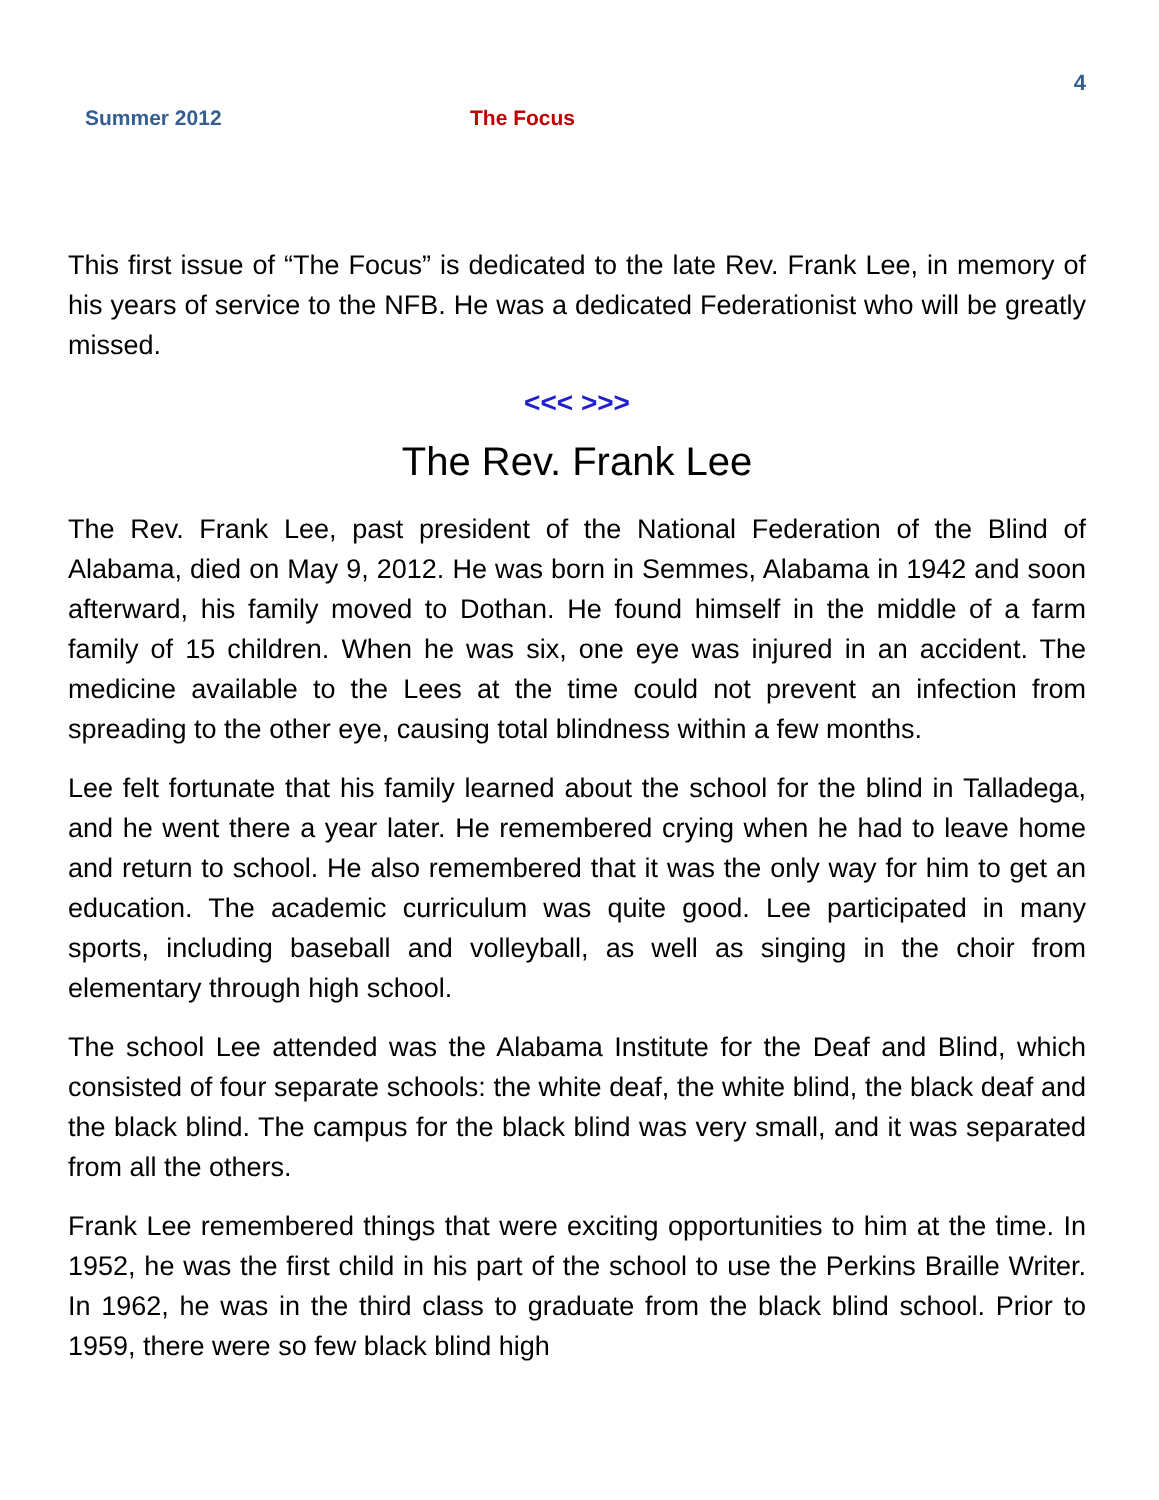4
Summer 2012 The Focus
This first issue of “The Focus” is dedicated to the late Rev. Frank Lee, in memory of his years of service to the NFB. He was a dedicated Federationist who will be greatly missed.
<<< >>>
The Rev. Frank Lee
The Rev. Frank Lee, past president of the National Federation of the Blind of Alabama, died on May 9, 2012. He was born in Semmes, Alabama in 1942 and soon afterward, his family moved to Dothan. He found himself in the middle of a farm family of 15 children. When he was six, one eye was injured in an accident. The medicine available to the Lees at the time could not prevent an infection from spreading to the other eye, causing total blindness within a few months.
Lee felt fortunate that his family learned about the school for the blind in Talladega, and he went there a year later. He remembered crying when he had to leave home and return to school. He also remembered that it was the only way for him to get an education. The academic curriculum was quite good. Lee participated in many sports, including baseball and volleyball, as well as singing in the choir from elementary through high school.
The school Lee attended was the Alabama Institute for the Deaf and Blind, which consisted of four separate schools: the white deaf, the white blind, the black deaf and the black blind. The campus for the black blind was very small, and it was separated from all the others.
Frank Lee remembered things that were exciting opportunities to him at the time. In 1952, he was the first child in his part of the school to use the Perkins Braille Writer. In 1962, he was in the third class to graduate from the black blind school. Prior to 1959, there were so few black blind high